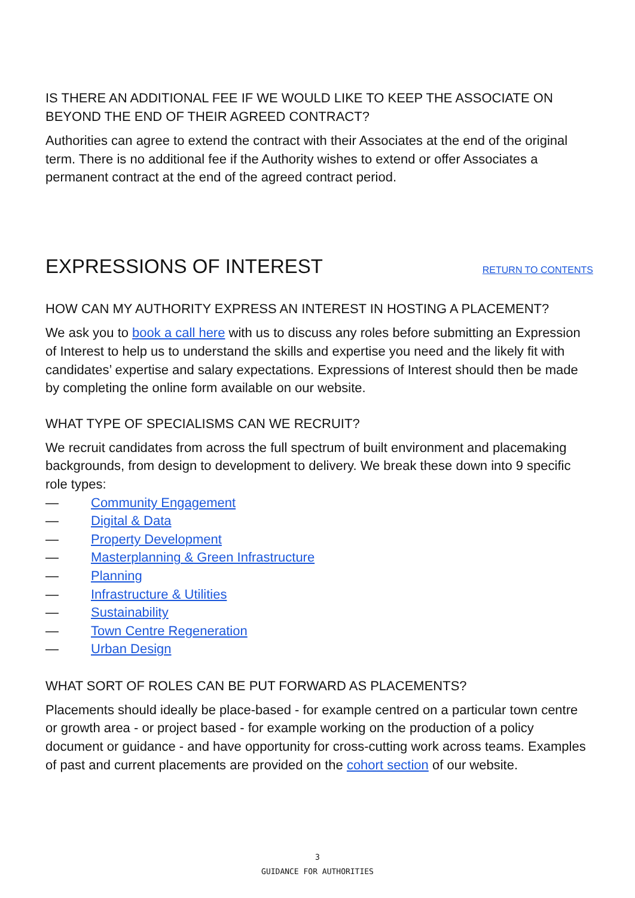IS THERE AN ADDITIONAL FEE IF WE WOULD LIKE TO KEEP THE ASSOCIATE ON BEYOND THE END OF THEIR AGREED CONTRACT?
Authorities can agree to extend the contract with their Associates at the end of the original term. There is no additional fee if the Authority wishes to extend or offer Associates a permanent contract at the end of the agreed contract period.
EXPRESSIONS OF INTEREST
RETURN TO CONTENTS
HOW CAN MY AUTHORITY EXPRESS AN INTEREST IN HOSTING A PLACEMENT?
We ask you to book a call here with us to discuss any roles before submitting an Expression of Interest to help us to understand the skills and expertise you need and the likely fit with candidates’ expertise and salary expectations. Expressions of Interest should then be made by completing the online form available on our website.
WHAT TYPE OF SPECIALISMS CAN WE RECRUIT?
We recruit candidates from across the full spectrum of built environment and placemaking backgrounds, from design to development to delivery. We break these down into 9 specific role types:
— Community Engagement
— Digital & Data
— Property Development
— Masterplanning & Green Infrastructure
— Planning
— Infrastructure & Utilities
— Sustainability
— Town Centre Regeneration
— Urban Design
WHAT SORT OF ROLES CAN BE PUT FORWARD AS PLACEMENTS?
Placements should ideally be place-based - for example centred on a particular town centre or growth area - or project based - for example working on the production of a policy document or guidance - and have opportunity for cross-cutting work across teams. Examples of past and current placements are provided on the cohort section of our website.
3
GUIDANCE FOR AUTHORITIES